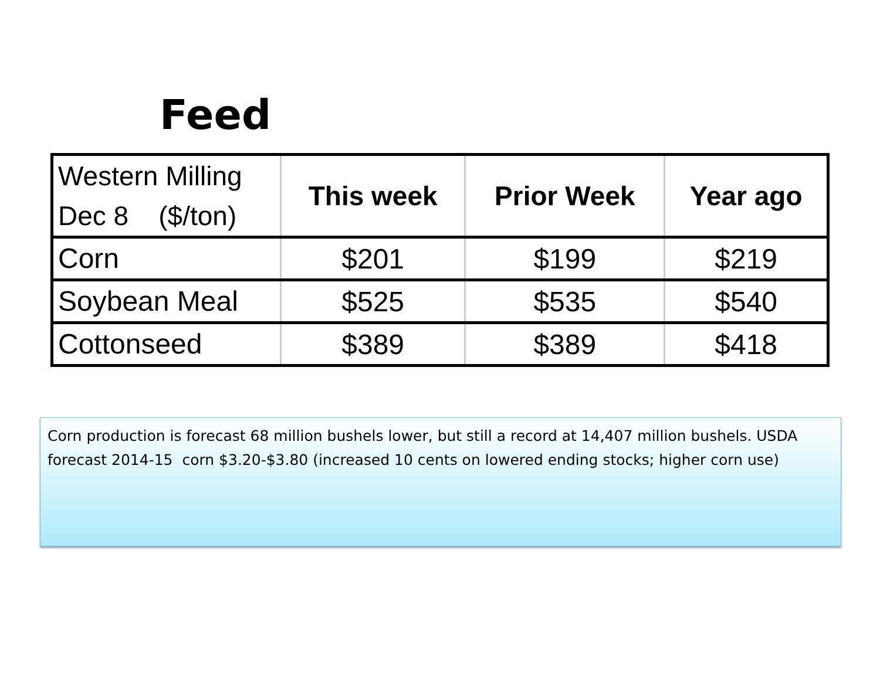Feed
| Western Milling Dec 8 ($/ton) | This week | Prior Week | Year ago |
| --- | --- | --- | --- |
| Corn | $201 | $199 | $219 |
| Soybean Meal | $525 | $535 | $540 |
| Cottonseed | $389 | $389 | $418 |
Corn production is forecast 68 million bushels lower, but still a record at 14,407 million bushels. USDA forecast 2014-15 corn $3.20-$3.80 (increased 10 cents on lowered ending stocks; higher corn use)